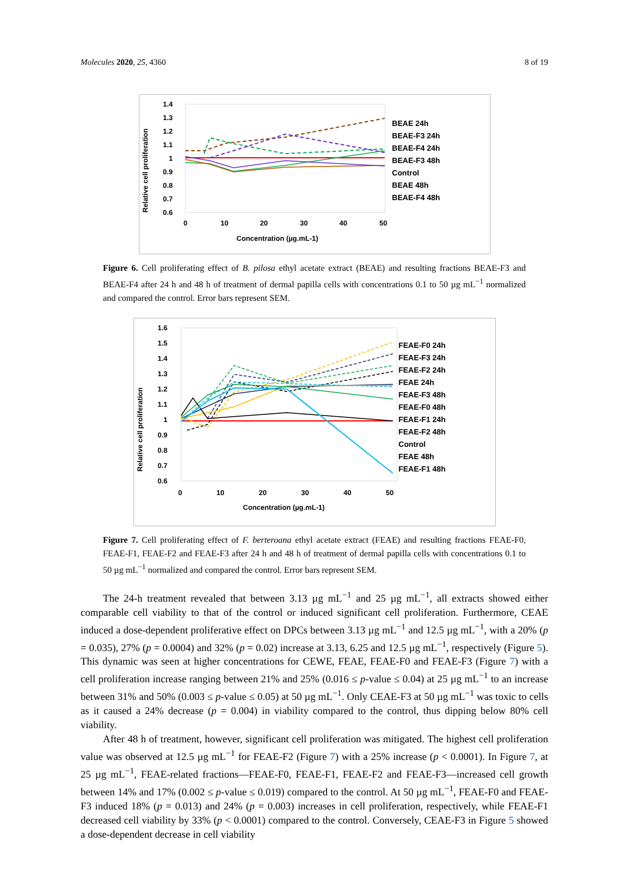Molecules 2020, 25, 4360 8 of 19
Relative cell proliferation
1.4
1.3
1.2
1.1
1
0.9
0.8
0.7
0.6
0
10
20
30
40
50
Concentration (µg.mL-1)
BEAE 24h
BEAE-F3 24h
BEAE-F4 24h
BEAE-F3 48h
Control
BEAE 48h
BEAE-F4 48h
Figure 6. Cell proliferating effect of B. pilosa ethyl acetate extract (BEAE) and resulting fractions BEAE-F3 and BEAE-F4 after 24 h and 48 h of treatment of dermal papilla cells with concentrations 0.1 to 50 µg mL<sup>−1</sup> normalized and compared the control. Error bars represent SEM.
Relative cell proliferation
1.6
1.5
1.4
1.3
1.2
1.1
1
0.9
0.8
0.7
0.6
0
10
20
30
40
50
Concentration (µg.mL-1)
FEAE-F0 24h
FEAE-F3 24h
FEAE-F2 24h
FEAE 24h
FEAE-F3 48h
FEAE-F0 48h
FEAE-F1 24h
FEAE-F2 48h
Control
FEAE 48h
FEAE-F1 48h
Figure 7. Cell proliferating effect of F. berteroana ethyl acetate extract (FEAE) and resulting fractions FEAE-F0, FEAE-F1, FEAE-F2 and FEAE-F3 after 24 h and 48 h of treatment of dermal papilla cells with concentrations 0.1 to 50 µg mL<sup>−1</sup> normalized and compared the control. Error bars represent SEM.
The 24-h treatment revealed that between 3.13 µg mL<sup>−1</sup> and 25 µg mL<sup>−1</sup>, all extracts showed either comparable cell viability to that of the control or induced significant cell proliferation. Furthermore, CEAE induced a dose-dependent proliferative effect on DPCs between 3.13 µg mL<sup>−1</sup> and 12.5 µg mL<sup>−1</sup>, with a 20% (p = 0.035), 27% (p = 0.0004) and 32% (p = 0.02) increase at 3.13, 6.25 and 12.5 µg mL<sup>−1</sup>, respectively (Figure 5). This dynamic was seen at higher concentrations for CEWE, FEAE, FEAE-F0 and FEAE-F3 (Figure 7) with a cell proliferation increase ranging between 21% and 25% (0.016 ≤ p-value ≤ 0.04) at 25 µg mL<sup>−1</sup> to an increase between 31% and 50% (0.003 ≤ p-value ≤ 0.05) at 50 µg mL<sup>−1</sup>. Only CEAE-F3 at 50 µg mL<sup>−1</sup> was toxic to cells as it caused a 24% decrease (p = 0.004) in viability compared to the control, thus dipping below 80% cell viability.
After 48 h of treatment, however, significant cell proliferation was mitigated. The highest cell proliferation value was observed at 12.5 µg mL<sup>−1</sup> for FEAE-F2 (Figure 7) with a 25% increase (p < 0.0001). In Figure 7, at 25 µg mL<sup>−1</sup>, FEAE-related fractions—FEAE-F0, FEAE-F1, FEAE-F2 and FEAE-F3—increased cell growth between 14% and 17% (0.002 ≤ p-value ≤ 0.019) compared to the control. At 50 µg mL<sup>−1</sup>, FEAE-F0 and FEAE-F3 induced 18% (p = 0.013) and 24% (p = 0.003) increases in cell proliferation, respectively, while FEAE-F1 decreased cell viability by 33% (p < 0.0001) compared to the control. Conversely, CEAE-F3 in Figure 5 showed a dose-dependent decrease in cell viability